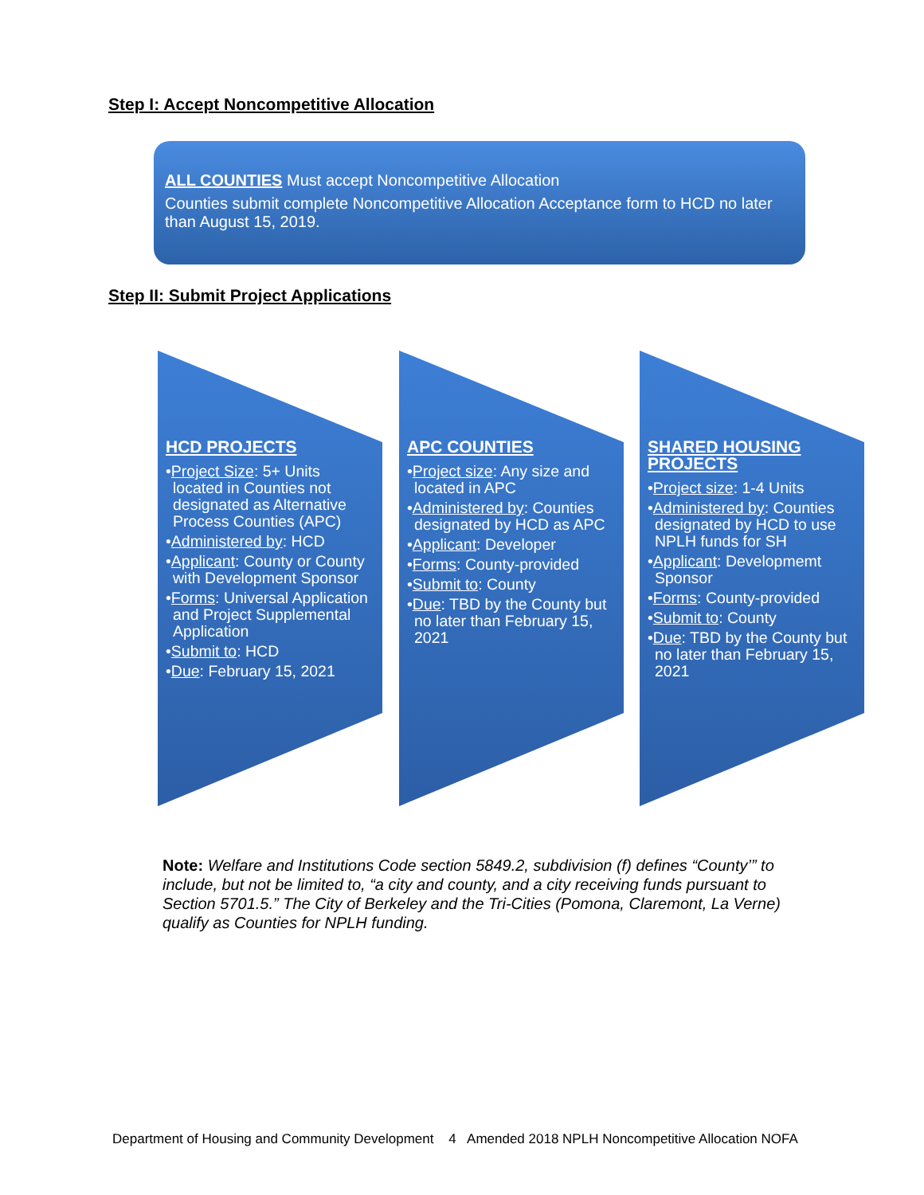Step I: Accept Noncompetitive Allocation
ALL COUNTIES Must accept Noncompetitive Allocation
Counties submit complete Noncompetitive Allocation Acceptance form to HCD no later than August 15, 2019.
Step II: Submit Project Applications
HCD PROJECTS
•Project Size: 5+ Units located in Counties not designated as Alternative Process Counties (APC)
•Administered by: HCD
•Applicant: County or County with Development Sponsor
•Forms: Universal Application and Project Supplemental Application
•Submit to: HCD
•Due: February 15, 2021
APC COUNTIES
•Project size: Any size and located in APC
•Administered by: Counties designated by HCD as APC
•Applicant: Developer
•Forms: County-provided
•Submit to: County
•Due: TBD by the County but no later than February 15, 2021
SHARED HOUSING PROJECTS
•Project size: 1-4 Units
•Administered by: Counties designated by HCD to use NPLH funds for SH
•Applicant: Developmemt Sponsor
•Forms: County-provided
•Submit to: County
•Due: TBD by the County but no later than February 15, 2021
Note: Welfare and Institutions Code section 5849.2, subdivision (f) defines “County’” to include, but not be limited to, “a city and county, and a city receiving funds pursuant to Section 5701.5.” The City of Berkeley and the Tri-Cities (Pomona, Claremont, La Verne) qualify as Counties for NPLH funding.
Department of Housing and Community Development 4 Amended 2018 NPLH Noncompetitive Allocation NOFA